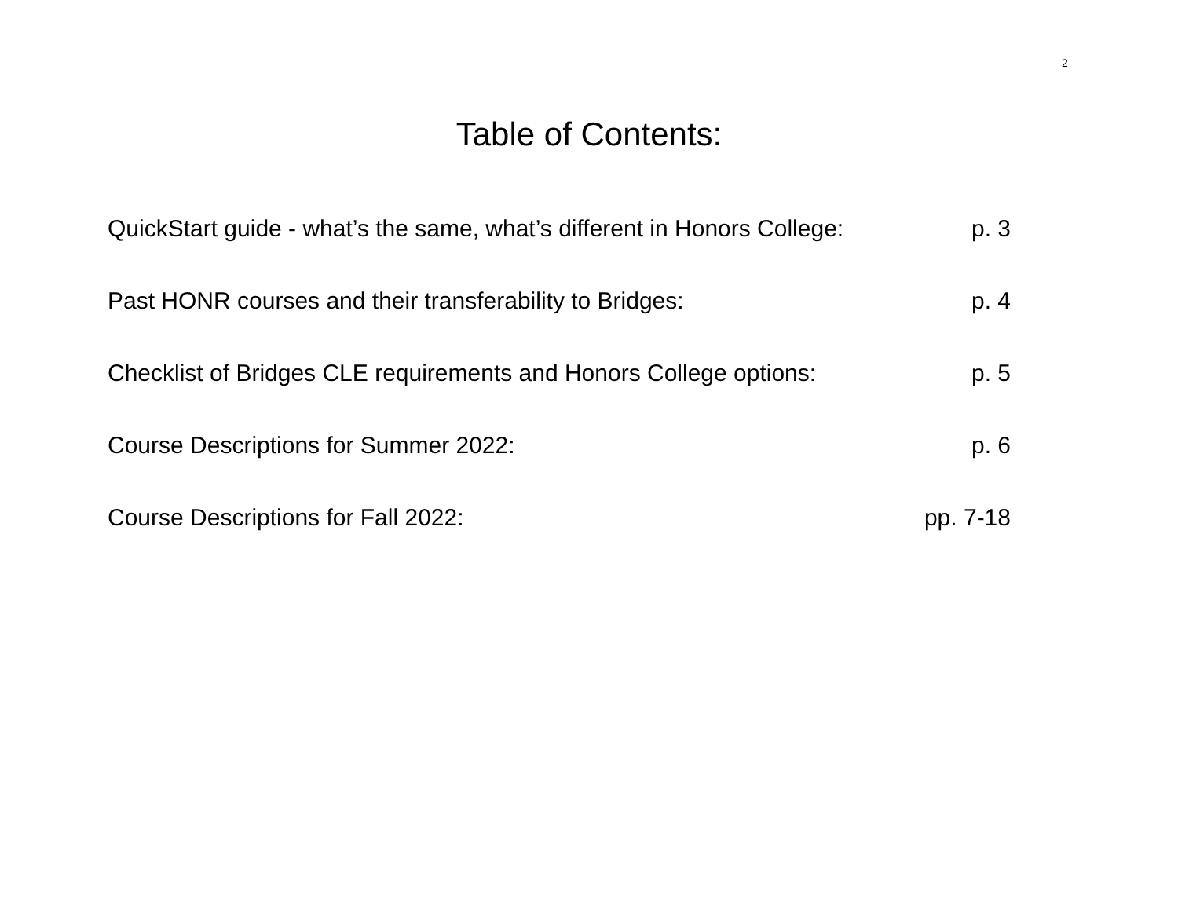2
Table of Contents:
QuickStart guide - what’s the same, what’s different in Honors College: p. 3
Past HONR courses and their transferability to Bridges: p. 4
Checklist of Bridges CLE requirements and Honors College options: p. 5
Course Descriptions for Summer 2022: p. 6
Course Descriptions for Fall 2022: pp. 7-18